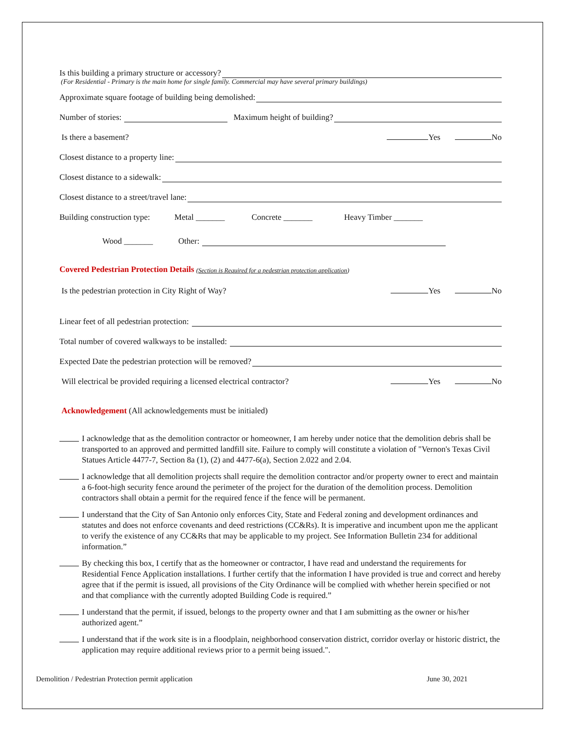Is this building a primary structure or accessory?
(For Residential - Primary is the main home for single family. Commercial may have several primary buildings)
Approximate square footage of building being demolished:
Number of stories: Maximum height of building?
Is there a basement? Yes No
Closest distance to a property line:
Closest distance to a sidewalk:
Closest distance to a street/travel lane:
Building construction type: Metal _______ Concrete _______ Heavy Timber _______
Wood _______ Other:
Covered Pedestrian Protection Details (Section is Required for a pedestrian protection application)
Is the pedestrian protection in City Right of Way? Yes No
Linear feet of all pedestrian protection:
Total number of covered walkways to be installed:
Expected Date the pedestrian protection will be removed?
Will electrical be provided requiring a licensed electrical contractor? Yes No
Acknowledgement (All acknowledgements must be initialed)
I acknowledge that as the demolition contractor or homeowner, I am hereby under notice that the demolition debris shall be transported to an approved and permitted landfill site. Failure to comply will constitute a violation of "Vernon's Texas Civil Statues Article 4477-7, Section 8a (1), (2) and 4477-6(a), Section 2.022 and 2.04.
I acknowledge that all demolition projects shall require the demolition contractor and/or property owner to erect and maintain a 6-foot-high security fence around the perimeter of the project for the duration of the demolition process. Demolition contractors shall obtain a permit for the required fence if the fence will be permanent.
I understand that the City of San Antonio only enforces City, State and Federal zoning and development ordinances and statutes and does not enforce covenants and deed restrictions (CC&Rs). It is imperative and incumbent upon me the applicant to verify the existence of any CC&Rs that may be applicable to my project. See Information Bulletin 234 for additional information.”
By checking this box, I certify that as the homeowner or contractor, I have read and understand the requirements for Residential Fence Application installations. I further certify that the information I have provided is true and correct and hereby agree that if the permit is issued, all provisions of the City Ordinance will be complied with whether herein specified or not and that compliance with the currently adopted Building Code is required.”
I understand that the permit, if issued, belongs to the property owner and that I am submitting as the owner or his/her authorized agent.”
I understand that if the work site is in a floodplain, neighborhood conservation district, corridor overlay or historic district, the application may require additional reviews prior to a permit being issued.".
Demolition / Pedestrian Protection permit application June 30, 2021